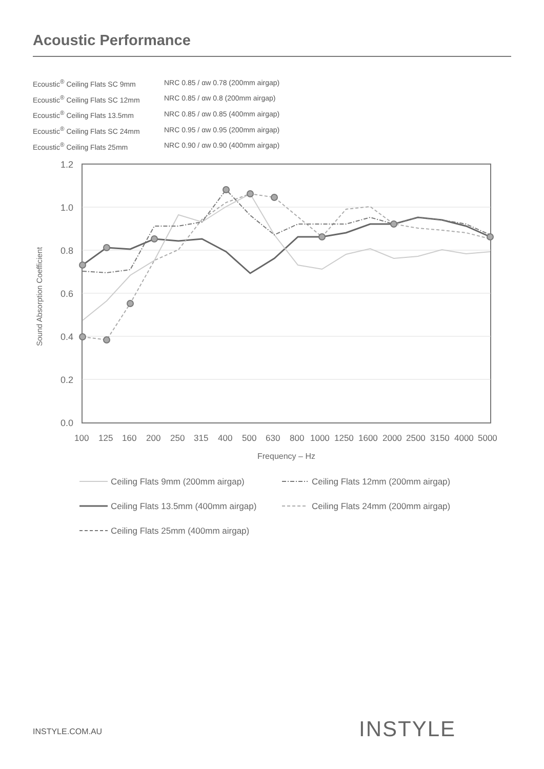Acoustic Performance
| Ecoustic<sup>®</sup> Ceiling Flats SC 9mm | NRC 0.85 / αw 0.78 (200mm airgap) |
| Ecoustic<sup>®</sup> Ceiling Flats SC 12mm | NRC 0.85 / αw 0.8 (200mm airgap) |
| Ecoustic<sup>®</sup> Ceiling Flats 13.5mm | NRC 0.85 / αw 0.85 (400mm airgap) |
| Ecoustic<sup>®</sup> Ceiling Flats SC 24mm | NRC 0.95 / αw 0.95 (200mm airgap) |
| Ecoustic<sup>®</sup> Ceiling Flats 25mm | NRC 0.90 / αw 0.90 (400mm airgap) |
1.2
1.0
0.8
0.6
0.4
0.2
0.0
Sound Absorption Coefficient
100 125 160 200 250 315 400 500 630 800 1000 1250 1600 2000 2500 3150 4000 5000
Frequency – Hz
Ceiling Flats 9mm (200mm airgap)
Ceiling Flats 12mm (200mm airgap)
Ceiling Flats 13.5mm (400mm airgap)
Ceiling Flats 24mm (200mm airgap)
Ceiling Flats 25mm (400mm airgap)
INSTYLE.COM.AU INSTYLE